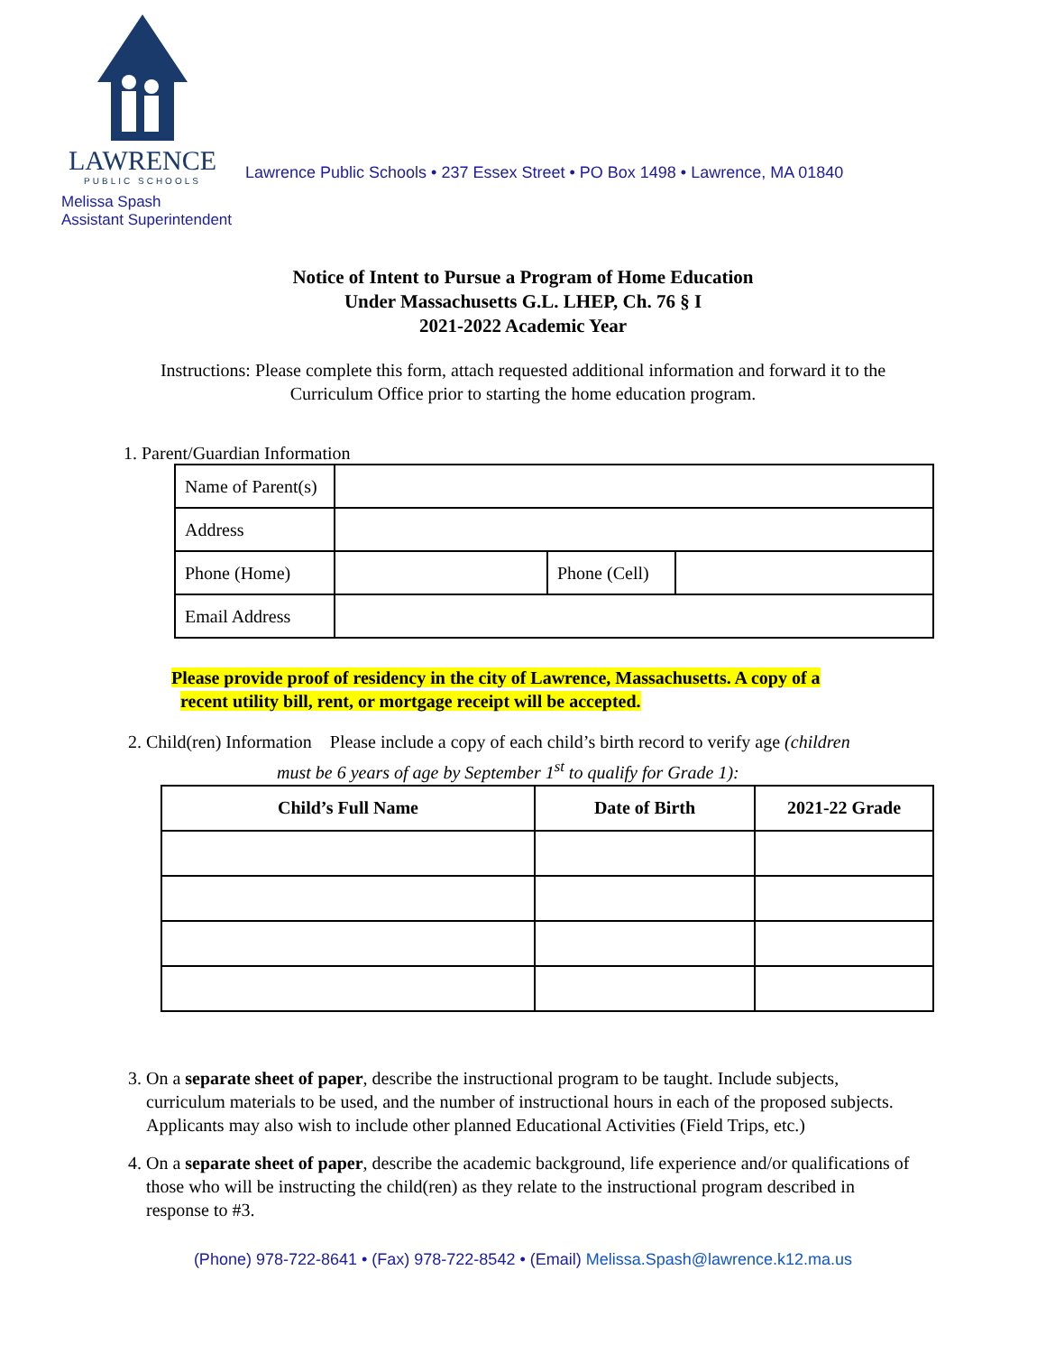LAWRENCE
PUBLIC SCHOOLS
Lawrence Public Schools • 237 Essex Street • PO Box 1498 • Lawrence, MA 01840
Melissa Spash
Assistant Superintendent
Notice of Intent to Pursue a Program of Home Education
Under Massachusetts G.L. LHEP, Ch. 76 § I
2021-2022 Academic Year
Instructions: Please complete this form, attach requested additional information and forward it to the Curriculum Office prior to starting the home education program.
1. Parent/Guardian Information
| Name of Parent(s) | | | |
| Address | | | |
| Phone (Home) | | Phone (Cell) | |
| Email Address | | | |
Please provide proof of residency in the city of Lawrence, Massachusetts. A copy of a
recent utility bill, rent, or mortgage receipt will be accepted.
2. Child(ren) Information Please include a copy of each child’s birth record to verify age (children
must be 6 years of age by September 1<sup>st</sup> to qualify for Grade 1):
| Child’s Full Name | Date of Birth | 2021-22 Grade |
| --- | --- | --- |
3. On a separate sheet of paper, describe the instructional program to be taught. Include subjects, curriculum materials to be used, and the number of instructional hours in each of the proposed subjects. Applicants may also wish to include other planned Educational Activities (Field Trips, etc.)
4. On a separate sheet of paper, describe the academic background, life experience and/or qualifications of those who will be instructing the child(ren) as they relate to the instructional program described in response to #3.
(Phone) 978-722-8641 • (Fax) 978-722-8542 • (Email) Melissa.Spash@lawrence.k12.ma.us